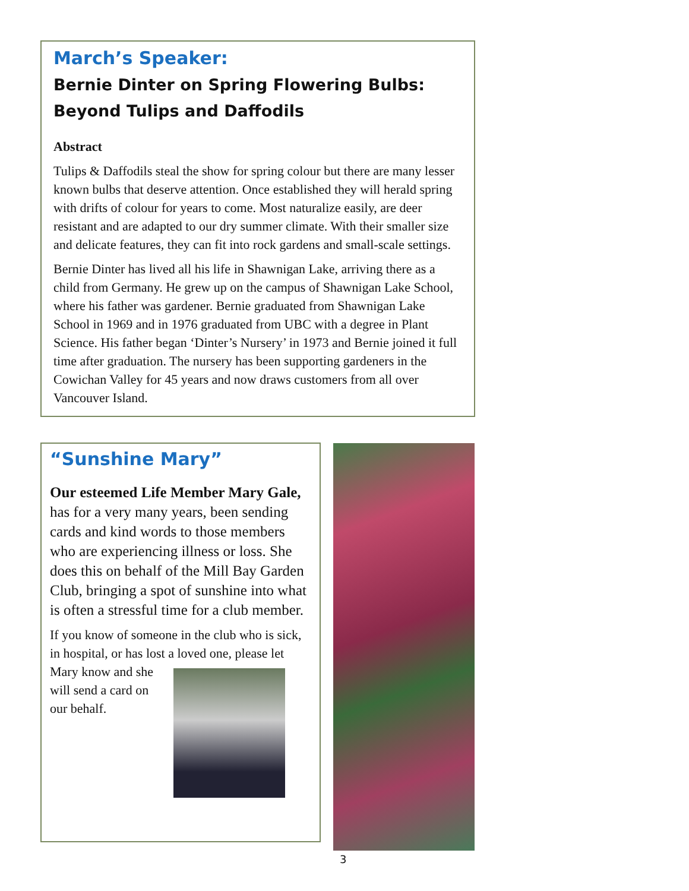March’s Speaker:
Bernie Dinter on Spring Flowering Bulbs:
Beyond Tulips and Daffodils
Abstract
Tulips & Daffodils steal the show for spring colour but there are many lesser known bulbs that deserve attention. Once established they will herald spring with drifts of colour for years to come. Most naturalize easily, are deer resistant and are adapted to our dry summer climate. With their smaller size and delicate features, they can fit into rock gardens and small-scale settings.
Bernie Dinter has lived all his life in Shawnigan Lake, arriving there as a child from Germany. He grew up on the campus of Shawnigan Lake School, where his father was gardener. Bernie graduated from Shawnigan Lake School in 1969 and in 1976 graduated from UBC with a degree in Plant Science. His father began ‘Dinter’s Nursery’ in 1973 and Bernie joined it full time after graduation. The nursery has been supporting gardeners in the Cowichan Valley for 45 years and now draws customers from all over Vancouver Island.
“Sunshine Mary”
Our esteemed Life Member Mary Gale, has for a very many years, been sending cards and kind words to those members who are experiencing illness or loss. She does this on behalf of the Mill Bay Garden Club, bringing a spot of sunshine into what is often a stressful time for a club member.
If you know of someone in the club who is sick, in hospital, or has lost a loved one, please let Mary know and she will send a card on our behalf.
3